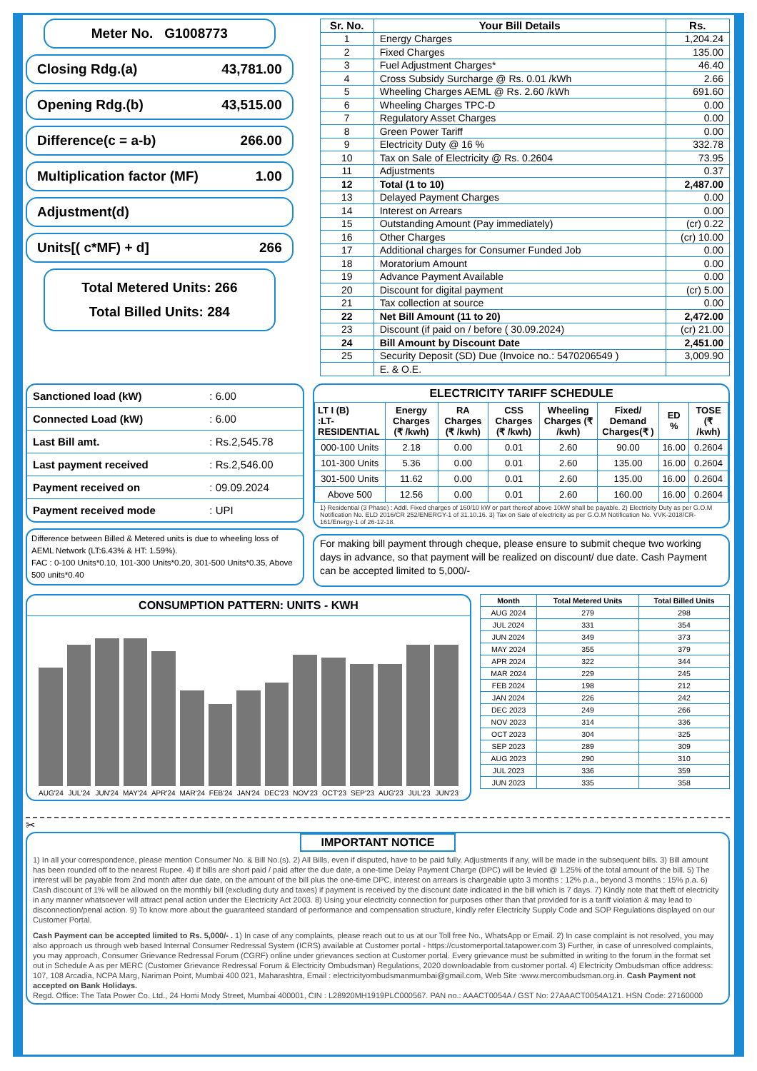Meter No. G1008773
Closing Rdg.(a) 43,781.00
Opening Rdg.(b) 43,515.00
Difference(c = a-b) 266.00
Multiplication factor (MF) 1.00
Adjustment(d)
Units[( c*MF) + d] 266
Total Metered Units: 266
Total Billed Units: 284
| Sr. No. | Your Bill Details | Rs. |
| --- | --- | --- |
| 1 | Energy Charges | 1,204.24 |
| 2 | Fixed Charges | 135.00 |
| 3 | Fuel Adjustment Charges* | 46.40 |
| 4 | Cross Subsidy Surcharge @ Rs. 0.01 /kWh | 2.66 |
| 5 | Wheeling Charges AEML @ Rs. 2.60 /kWh | 691.60 |
| 6 | Wheeling Charges TPC-D | 0.00 |
| 7 | Regulatory Asset Charges | 0.00 |
| 8 | Green Power Tariff | 0.00 |
| 9 | Electricity Duty @ 16 % | 332.78 |
| 10 | Tax on Sale of Electricity @ Rs. 0.2604 | 73.95 |
| 11 | Adjustments | 0.37 |
| 12 | Total (1 to 10) | 2,487.00 |
| 13 | Delayed Payment Charges | 0.00 |
| 14 | Interest on Arrears | 0.00 |
| 15 | Outstanding Amount (Pay immediately) | (cr) 0.22 |
| 16 | Other Charges | (cr) 10.00 |
| 17 | Additional charges for Consumer Funded Job | 0.00 |
| 18 | Moratorium Amount | 0.00 |
| 19 | Advance Payment Available | 0.00 |
| 20 | Discount for digital payment | (cr) 5.00 |
| 21 | Tax collection at source | 0.00 |
| 22 | Net Bill Amount (11 to 20) | 2,472.00 |
| 23 | Discount (if paid on / before ( 30.09.2024) | (cr) 21.00 |
| 24 | Bill Amount by Discount Date | 2,451.00 |
| 25 | Security Deposit (SD) Due (Invoice no.: 5470206549 ) | 3,009.90 |
| | E. & O.E. | |
| Sanctioned load (kW) | : 6.00 |
| Connected Load (kW) | : 6.00 |
| Last Bill amt. | : Rs.2,545.78 |
| Last payment received | : Rs.2,546.00 |
| Payment received on | : 09.09.2024 |
| Payment received mode | : UPI |
Difference between Billed & Metered units is due to wheeling loss of AEML Network (LT:6.43% & HT: 1.59%).
FAC : 0-100 Units*0.10, 101-300 Units*0.20, 301-500 Units*0.35, Above 500 units*0.40
ELECTRICITY TARIFF SCHEDULE
| LT I (B) :LT-RESIDENTIAL | Energy Charges (₹ /kwh) | RA Charges (₹ /kwh) | CSS Charges (₹ /kwh) | Wheeling Charges (₹ /kwh) | Fixed/ Demand Charges(₹ ) | ED % | TOSE (₹ /kwh) |
| --- | --- | --- | --- | --- | --- | --- | --- |
| 000-100 Units | 2.18 | 0.00 | 0.01 | 2.60 | 90.00 | 16.00 | 0.2604 |
| 101-300 Units | 5.36 | 0.00 | 0.01 | 2.60 | 135.00 | 16.00 | 0.2604 |
| 301-500 Units | 11.62 | 0.00 | 0.01 | 2.60 | 135.00 | 16.00 | 0.2604 |
| Above 500 | 12.56 | 0.00 | 0.01 | 2.60 | 160.00 | 16.00 | 0.2604 |
1) Residential (3 Phase) : Addl. Fixed charges of 160/10 kW or part thereof above 10kW shall be payable. 2) Electricity Duty as per G.O.M Notification No. ELD 2016/CR 252/ENERGY-1 of 31.10.16. 3) Tax on Sale of electricity as per G.O.M Notification No. VVK-2018/CR-161/Energy-1 of 26-12-18.
For making bill payment through cheque, please ensure to submit cheque two working days in advance, so that payment will be realized on discount/ due date. Cash Payment can be accepted limited to 5,000/-
CONSUMPTION PATTERN: UNITS - KWH
AUG'24 JUL'24 JUN'24 MAY'24 APR'24 MAR'24 FEB'24 JAN'24 DEC'23 NOV'23 OCT'23 SEP'23 AUG'23 JUL'23 JUN'23
| Month | Total Metered Units | Total Billed Units |
| --- | --- | --- |
| AUG 2024 | 279 | 298 |
| JUL 2024 | 331 | 354 |
| JUN 2024 | 349 | 373 |
| MAY 2024 | 355 | 379 |
| APR 2024 | 322 | 344 |
| MAR 2024 | 229 | 245 |
| FEB 2024 | 198 | 212 |
| JAN 2024 | 226 | 242 |
| DEC 2023 | 249 | 266 |
| NOV 2023 | 314 | 336 |
| OCT 2023 | 304 | 325 |
| SEP 2023 | 289 | 309 |
| AUG 2023 | 290 | 310 |
| JUL 2023 | 336 | 359 |
| JUN 2023 | 335 | 358 |
✂
IMPORTANT NOTICE
1) In all your correspondence, please mention Consumer No. & Bill No.(s). 2) All Bills, even if disputed, have to be paid fully. Adjustments if any, will be made in the subsequent bills. 3) Bill amount has been rounded off to the nearest Rupee. 4) If bills are short paid / paid after the due date, a one-time Delay Payment Charge (DPC) will be levied @ 1.25% of the total amount of the bill. 5) The interest will be payable from 2nd month after due date, on the amount of the bill plus the one-time DPC, interest on arrears is chargeable upto 3 months : 12% p.a., beyond 3 months : 15% p.a. 6) Cash discount of 1% will be allowed on the monthly bill (excluding duty and taxes) if payment is received by the discount date indicated in the bill which is 7 days. 7) Kindly note that theft of electricity in any manner whatsoever will attract penal action under the Electricity Act 2003. 8) Using your electricity connection for purposes other than that provided for is a tariff violation & may lead to disconnection/penal action. 9) To know more about the guaranteed standard of performance and compensation structure, kindly refer Electricity Supply Code and SOP Regulations displayed on our Customer Portal.
Cash Payment can be accepted limited to Rs. 5,000/- . 1) In case of any complaints, please reach out to us at our Toll free No., WhatsApp or Email. 2) In case complaint is not resolved, you may also approach us through web based Internal Consumer Redressal System (ICRS) available at Customer portal - https://customerportal.tatapower.com 3) Further, in case of unresolved complaints, you may approach, Consumer Grievance Redressal Forum (CGRF) online under grievances section at Customer portal. Every grievance must be submitted in writing to the forum in the format set out in Schedule A as per MERC (Customer Grievance Redressal Forum & Electricity Ombudsman) Regulations, 2020 downloadable from customer portal. 4) Electricity Ombudsman office address: 107, 108 Arcadia, NCPA Marg, Nariman Point, Mumbai 400 021, Maharashtra, Email : electricityombudsmanmumbai@gmail.com, Web Site :www.mercombudsman.org.in. Cash Payment not accepted on Bank Holidays.
Regd. Office: The Tata Power Co. Ltd., 24 Homi Mody Street, Mumbai 400001, CIN : L28920MH1919PLC000567. PAN no.: AAACT0054A / GST No: 27AAACT0054A1Z1. HSN Code: 27160000